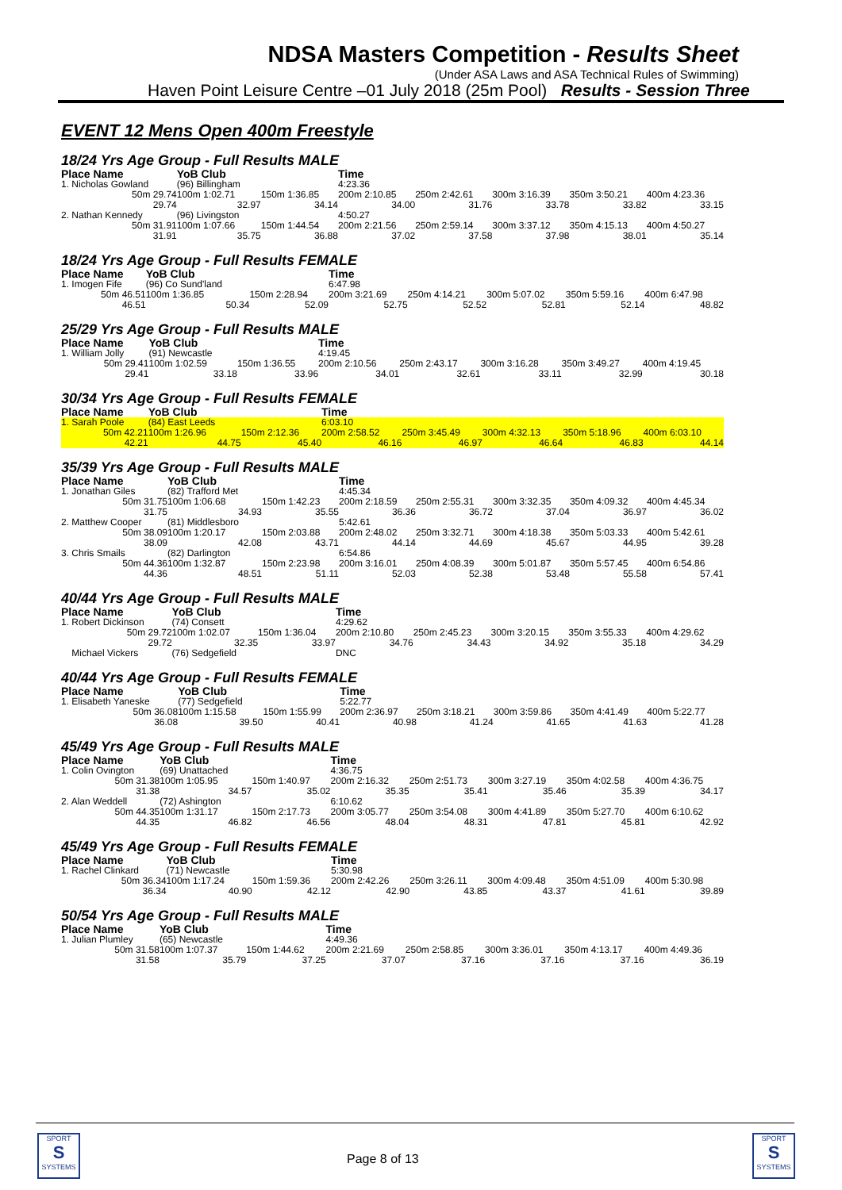NDSA Masters Competition - Results Sheet
(Under ASA Laws and ASA Technical Rules of Swimming)
Haven Point Leisure Centre –01 July 2018 (25m Pool) Results - Session Three
EVENT 12 Mens Open 400m Freestyle
18/24 Yrs Age Group - Full Results MALE
| Place Name | YoB Club | | Time | | | | |
| --- | --- | --- | --- | --- | --- | --- | --- |
| 1. Nicholas Gowland | (96) Billingham | | 4:23.36 | | | | |
| 50m 29.74 | 100m 1:02.71 | 150m 1:36.85 | 200m 2:10.85 | 250m 2:42.61 | 300m 3:16.39 | 350m 3:50.21 | 400m 4:23.36 |
| 29.74 | 32.97 | 34.14 | 34.00 | 31.76 | 33.78 | 33.82 | 33.15 |
| 2. Nathan Kennedy | (96) Livingston | | 4:50.27 | | | | |
| 50m 31.91 | 100m 1:07.66 | 150m 1:44.54 | 200m 2:21.56 | 250m 2:59.14 | 300m 3:37.12 | 350m 4:15.13 | 400m 4:50.27 |
| 31.91 | 35.75 | 36.88 | 37.02 | 37.58 | 37.98 | 38.01 | 35.14 |
18/24 Yrs Age Group - Full Results FEMALE
| Place Name | YoB Club | | Time | | | | |
| --- | --- | --- | --- | --- | --- | --- | --- |
| 1. Imogen Fife | (96) Co Sund'land | | 6:47.98 | | | | |
| 50m 46.51 | 100m 1:36.85 | 150m 2:28.94 | 200m 3:21.69 | 250m 4:14.21 | 300m 5:07.02 | 350m 5:59.16 | 400m 6:47.98 |
| 46.51 | 50.34 | 52.09 | 52.75 | 52.52 | 52.81 | 52.14 | 48.82 |
25/29 Yrs Age Group - Full Results MALE
| Place Name | YoB Club | | Time | | | | |
| --- | --- | --- | --- | --- | --- | --- | --- |
| 1. William Jolly | (91) Newcastle | | 4:19.45 | | | | |
| 50m 29.41 | 100m 1:02.59 | 150m 1:36.55 | 200m 2:10.56 | 250m 2:43.17 | 300m 3:16.28 | 350m 3:49.27 | 400m 4:19.45 |
| 29.41 | 33.18 | 33.96 | 34.01 | 32.61 | 33.11 | 32.99 | 30.18 |
30/34 Yrs Age Group - Full Results FEMALE
| Place Name | YoB Club | | Time | | | | |
| --- | --- | --- | --- | --- | --- | --- | --- |
| 1. Sarah Poole | (84) East Leeds | | 6:03.10 | | | | |
| 50m 42.21 | 100m 1:26.96 | 150m 2:12.36 | 200m 2:58.52 | 250m 3:45.49 | 300m 4:32.13 | 350m 5:18.96 | 400m 6:03.10 |
| 42.21 | 44.75 | 45.40 | 46.16 | 46.97 | 46.64 | 46.83 | 44.14 |
35/39 Yrs Age Group - Full Results MALE
| Place Name | YoB Club | | Time | | | | |
| --- | --- | --- | --- | --- | --- | --- | --- |
| 1. Jonathan Giles | (82) Trafford Met | | 4:45.34 | | | | |
| 50m 31.75 | 100m 1:06.68 | 150m 1:42.23 | 200m 2:18.59 | 250m 2:55.31 | 300m 3:32.35 | 350m 4:09.32 | 400m 4:45.34 |
| 31.75 | 34.93 | 35.55 | 36.36 | 36.72 | 37.04 | 36.97 | 36.02 |
| 2. Matthew Cooper | (81) Middlesboro | | 5:42.61 | | | | |
| 50m 38.09 | 100m 1:20.17 | 150m 2:03.88 | 200m 2:48.02 | 250m 3:32.71 | 300m 4:18.38 | 350m 5:03.33 | 400m 5:42.61 |
| 38.09 | 42.08 | 43.71 | 44.14 | 44.69 | 45.67 | 44.95 | 39.28 |
| 3. Chris Smails | (82) Darlington | | 6:54.86 | | | | |
| 50m 44.36 | 100m 1:32.87 | 150m 2:23.98 | 200m 3:16.01 | 250m 4:08.39 | 300m 5:01.87 | 350m 5:57.45 | 400m 6:54.86 |
| 44.36 | 48.51 | 51.11 | 52.03 | 52.38 | 53.48 | 55.58 | 57.41 |
40/44 Yrs Age Group - Full Results MALE
| Place Name | YoB Club | | Time | | | | |
| --- | --- | --- | --- | --- | --- | --- | --- |
| 1. Robert Dickinson | (74) Consett | | 4:29.62 | | | | |
| 50m 29.72 | 100m 1:02.07 | 150m 1:36.04 | 200m 2:10.80 | 250m 2:45.23 | 300m 3:20.15 | 350m 3:55.33 | 400m 4:29.62 |
| 29.72 | 32.35 | 33.97 | 34.76 | 34.43 | 34.92 | 35.18 | 34.29 |
| Michael Vickers | (76) Sedgefield | | DNC | | | | |
40/44 Yrs Age Group - Full Results FEMALE
| Place Name | YoB Club | | Time | | | | |
| --- | --- | --- | --- | --- | --- | --- | --- |
| 1. Elisabeth Yaneske | (77) Sedgefield | | 5:22.77 | | | | |
| 50m 36.08 | 100m 1:15.58 | 150m 1:55.99 | 200m 2:36.97 | 250m 3:18.21 | 300m 3:59.86 | 350m 4:41.49 | 400m 5:22.77 |
| 36.08 | 39.50 | 40.41 | 40.98 | 41.24 | 41.65 | 41.63 | 41.28 |
45/49 Yrs Age Group - Full Results MALE
| Place Name | YoB Club | | Time | | | | |
| --- | --- | --- | --- | --- | --- | --- | --- |
| 1. Colin Ovington | (69) Unattached | | 4:36.75 | | | | |
| 50m 31.38 | 100m 1:05.95 | 150m 1:40.97 | 200m 2:16.32 | 250m 2:51.73 | 300m 3:27.19 | 350m 4:02.58 | 400m 4:36.75 |
| 31.38 | 34.57 | 35.02 | 35.35 | 35.41 | 35.46 | 35.39 | 34.17 |
| 2. Alan Weddell | (72) Ashington | | 6:10.62 | | | | |
| 50m 44.35 | 100m 1:31.17 | 150m 2:17.73 | 200m 3:05.77 | 250m 3:54.08 | 300m 4:41.89 | 350m 5:27.70 | 400m 6:10.62 |
| 44.35 | 46.82 | 46.56 | 48.04 | 48.31 | 47.81 | 45.81 | 42.92 |
45/49 Yrs Age Group - Full Results FEMALE
| Place Name | YoB Club | | Time | | | | |
| --- | --- | --- | --- | --- | --- | --- | --- |
| 1. Rachel Clinkard | (71) Newcastle | | 5:30.98 | | | | |
| 50m 36.34 | 100m 1:17.24 | 150m 1:59.36 | 200m 2:42.26 | 250m 3:26.11 | 300m 4:09.48 | 350m 4:51.09 | 400m 5:30.98 |
| 36.34 | 40.90 | 42.12 | 42.90 | 43.85 | 43.37 | 41.61 | 39.89 |
50/54 Yrs Age Group - Full Results MALE
| Place Name | YoB Club | | Time | | | | |
| --- | --- | --- | --- | --- | --- | --- | --- |
| 1. Julian Plumley | (65) Newcastle | | 4:49.36 | | | | |
| 50m 31.58 | 100m 1:07.37 | 150m 1:44.62 | 200m 2:21.69 | 250m 2:58.85 | 300m 3:36.01 | 350m 4:13.17 | 400m 4:49.36 |
| 31.58 | 35.79 | 37.25 | 37.07 | 37.16 | 37.16 | 37.16 | 36.19 |
SPORT
S
SYSTEMS
Page 8 of 13
SPORT
S
SYSTEMS